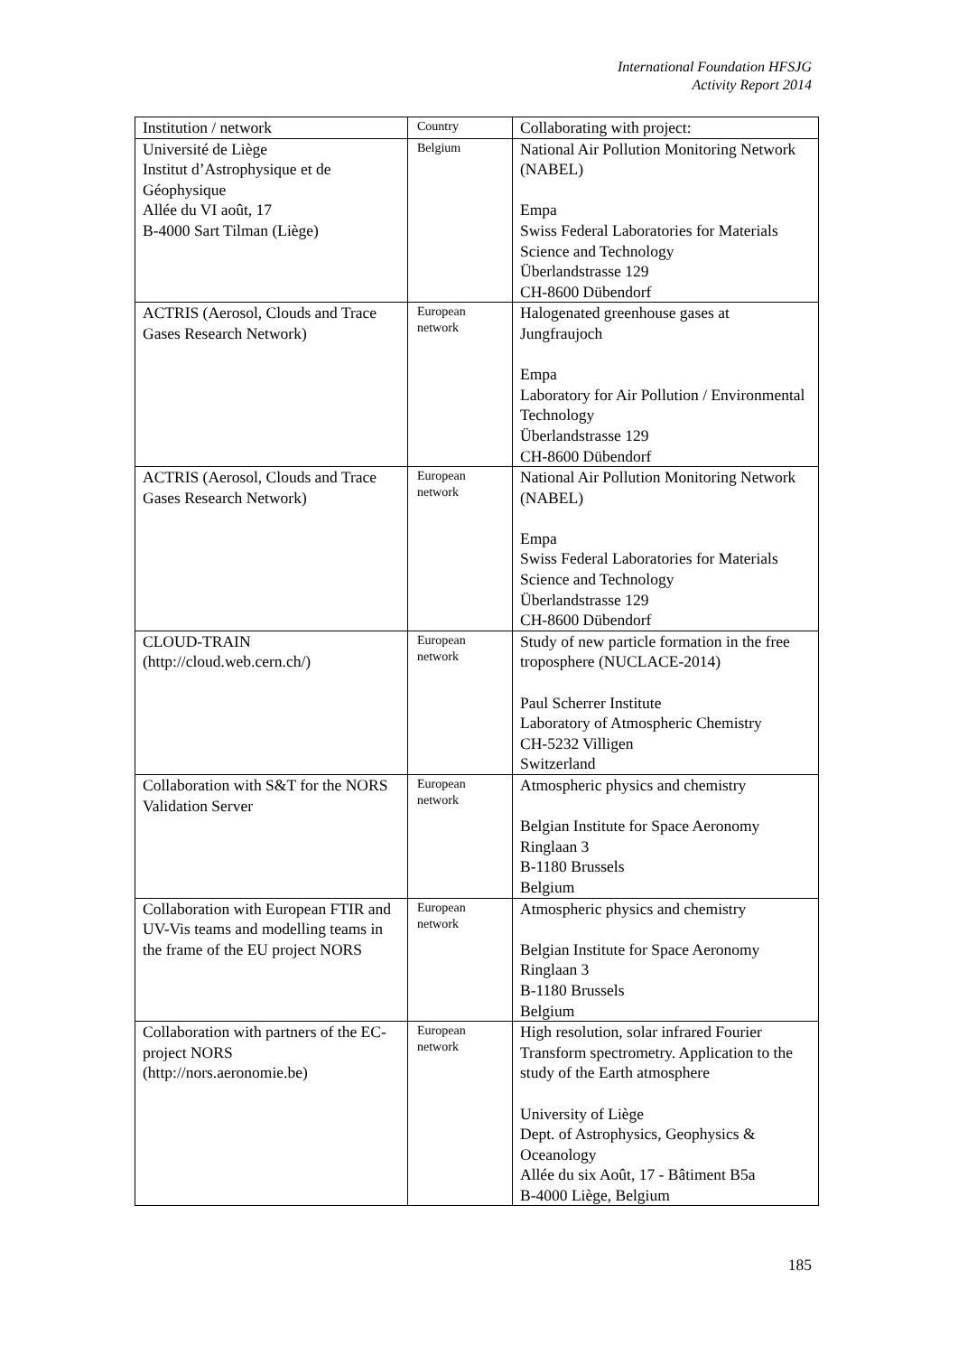International Foundation HFSJG
Activity Report 2014
| Institution / network | Country | Collaborating with project: |
| Université de Liège Institut d’Astrophysique et de Géophysique Allée du VI août, 17 B-4000 Sart Tilman (Liège) | Belgium | National Air Pollution Monitoring Network (NABEL) Empa Swiss Federal Laboratories for Materials Science and Technology Überlandstrasse 129 CH-8600 Dübendorf |
| ACTRIS (Aerosol, Clouds and Trace Gases Research Network) | European network | Halogenated greenhouse gases at Jungfraujoch Empa Laboratory for Air Pollution / Environmental Technology Überlandstrasse 129 CH-8600 Dübendorf |
| ACTRIS (Aerosol, Clouds and Trace Gases Research Network) | European network | National Air Pollution Monitoring Network (NABEL) Empa Swiss Federal Laboratories for Materials Science and Technology Überlandstrasse 129 CH-8600 Dübendorf |
| CLOUD-TRAIN (http://cloud.web.cern.ch/) | European network | Study of new particle formation in the free troposphere (NUCLACE-2014) Paul Scherrer Institute Laboratory of Atmospheric Chemistry CH-5232 Villigen Switzerland |
| Collaboration with S&T for the NORS Validation Server | European network | Atmospheric physics and chemistry Belgian Institute for Space Aeronomy Ringlaan 3 B-1180 Brussels Belgium |
| Collaboration with European FTIR and UV-Vis teams and modelling teams in the frame of the EU project NORS | European network | Atmospheric physics and chemistry Belgian Institute for Space Aeronomy Ringlaan 3 B-1180 Brussels Belgium |
| Collaboration with partners of the EC-project NORS (http://nors.aeronomie.be) | European network | High resolution, solar infrared Fourier Transform spectrometry. Application to the study of the Earth atmosphere University of Liège Dept. of Astrophysics, Geophysics & Oceanology Allée du six Août, 17 - Bâtiment B5a B-4000 Liège, Belgium |
185